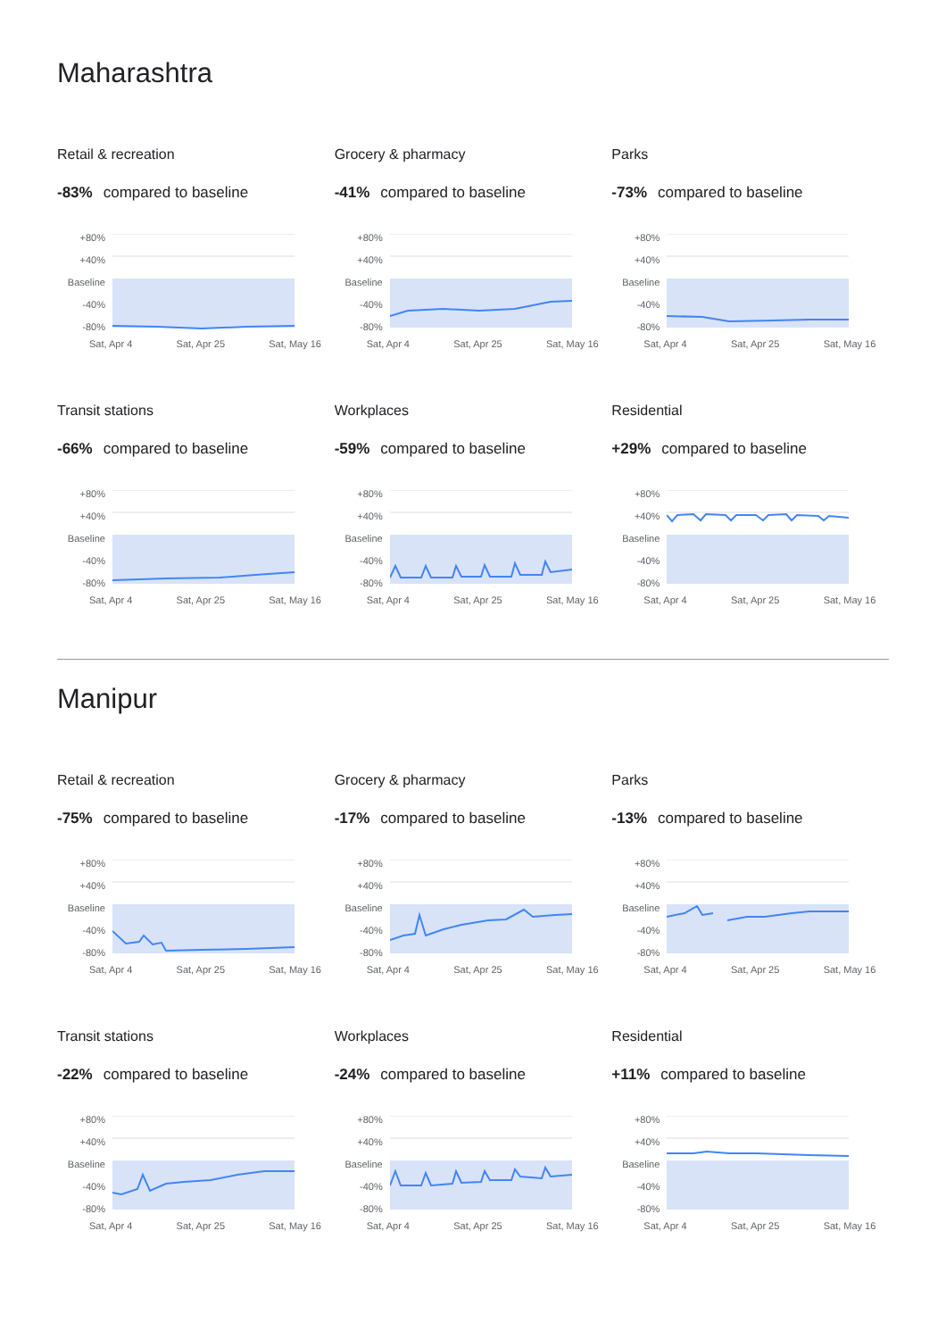Maharashtra
Retail & recreation
-83% compared to baseline
+80%
+40%
Baseline
-40%
-80%
Sat, Apr 4 Sat, Apr 25 Sat, May 16
Grocery & pharmacy
-41% compared to baseline
+80%
+40%
Baseline
-40%
-80%
Sat, Apr 4 Sat, Apr 25 Sat, May 16
Parks
-73% compared to baseline
+80%
+40%
Baseline
-40%
-80%
Sat, Apr 4 Sat, Apr 25 Sat, May 16
Transit stations
-66% compared to baseline
+80%
+40%
Baseline
-40%
-80%
Sat, Apr 4 Sat, Apr 25 Sat, May 16
Workplaces
-59% compared to baseline
+80%
+40%
Baseline
-40%
-80%
Sat, Apr 4 Sat, Apr 25 Sat, May 16
Residential
+29% compared to baseline
+80%
+40%
Baseline
-40%
-80%
Sat, Apr 4 Sat, Apr 25 Sat, May 16
Manipur
Retail & recreation
-75% compared to baseline
+80%
+40%
Baseline
-40%
-80%
Sat, Apr 4 Sat, Apr 25 Sat, May 16
Grocery & pharmacy
-17% compared to baseline
+80%
+40%
Baseline
-40%
-80%
Sat, Apr 4 Sat, Apr 25 Sat, May 16
Parks
-13% compared to baseline
+80%
+40%
Baseline
-40%
-80%
Sat, Apr 4 Sat, Apr 25 Sat, May 16
Transit stations
-22% compared to baseline
+80%
+40%
Baseline
-40%
-80%
Sat, Apr 4 Sat, Apr 25 Sat, May 16
Workplaces
-24% compared to baseline
+80%
+40%
Baseline
-40%
-80%
Sat, Apr 4 Sat, Apr 25 Sat, May 16
Residential
+11% compared to baseline
+80%
+40%
Baseline
-40%
-80%
Sat, Apr 4 Sat, Apr 25 Sat, May 16